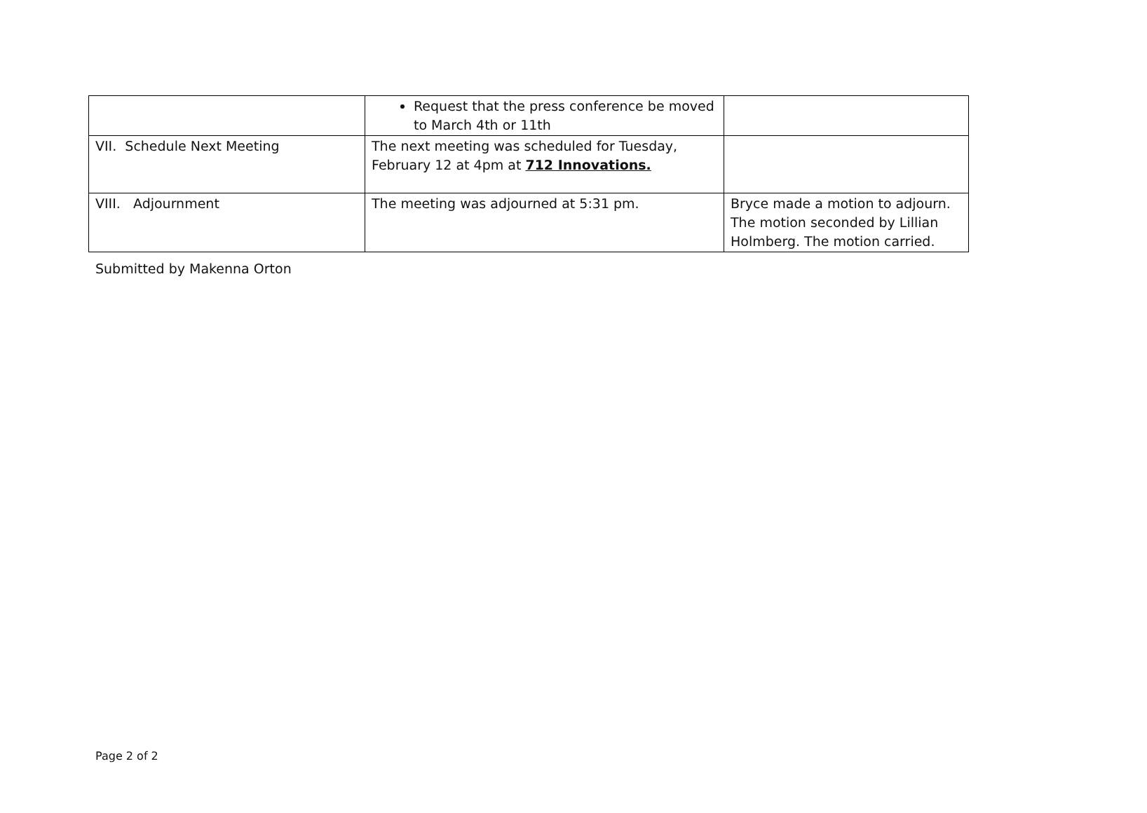| | Request that the press conference be moved to March 4th or 11th | |
| VII. Schedule Next Meeting | The next meeting was scheduled for Tuesday, February 12 at 4pm at 712 Innovations. | |
| VIII. Adjournment | The meeting was adjourned at 5:31 pm. | Bryce made a motion to adjourn. The motion seconded by Lillian Holmberg. The motion carried. |
Submitted by Makenna Orton
Page 2 of 2